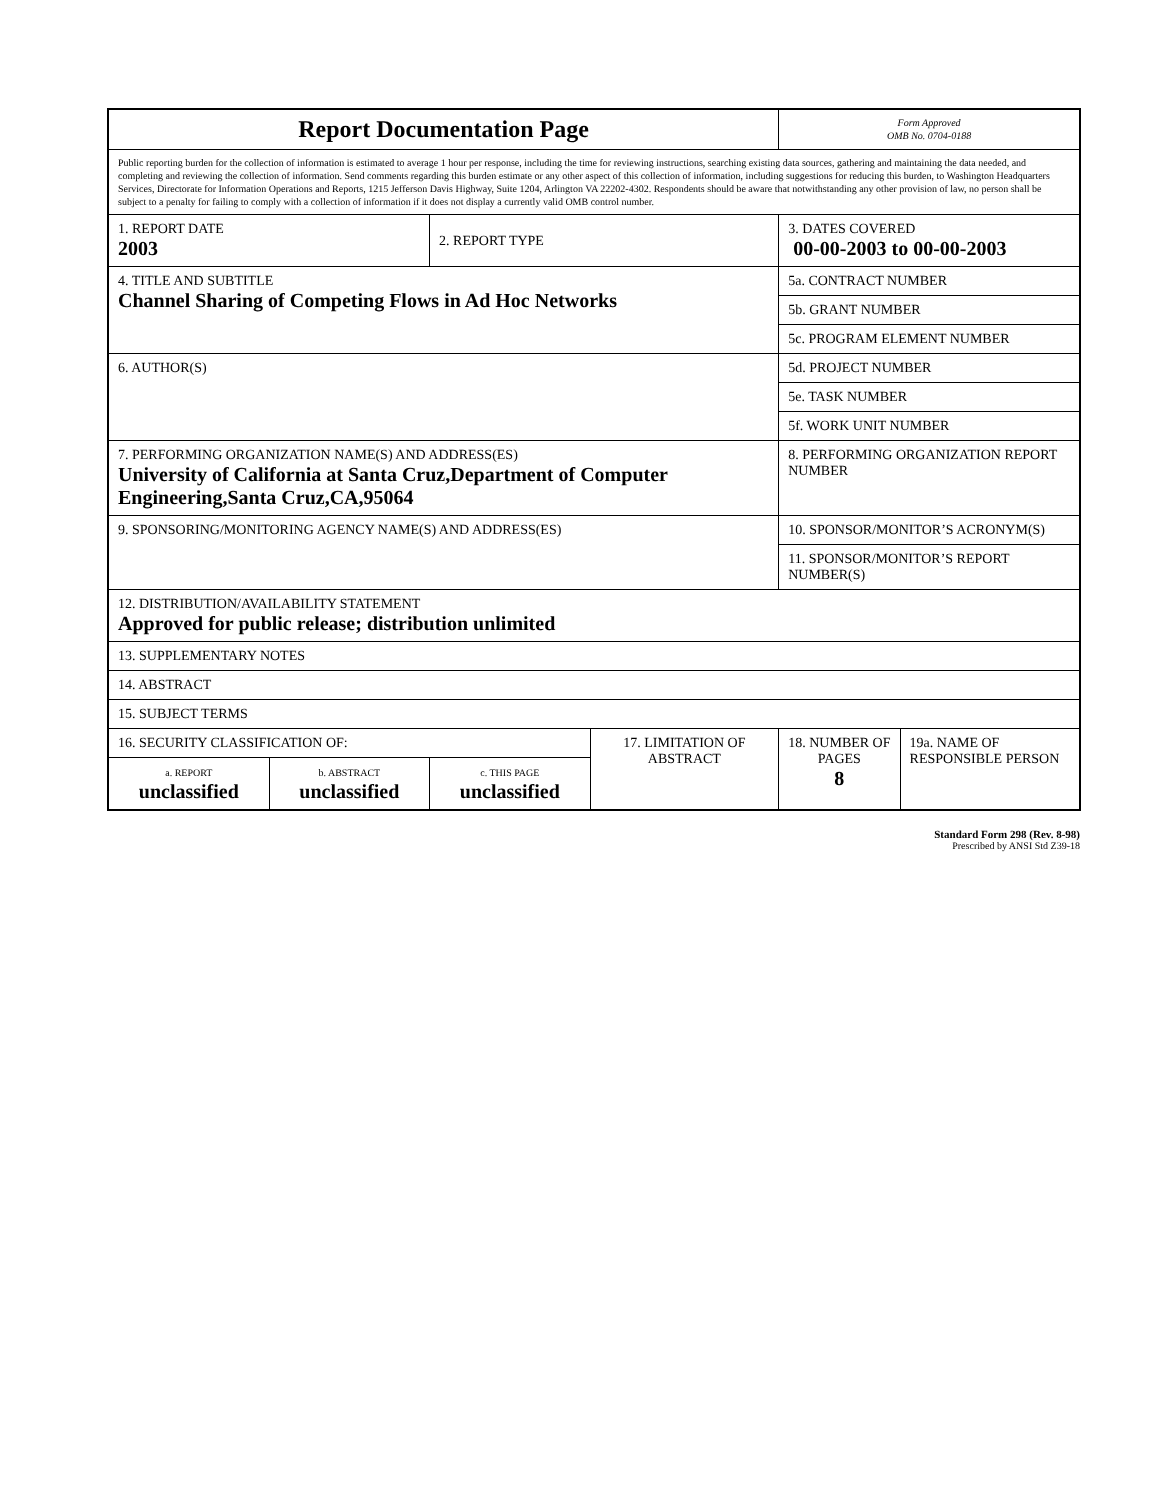| Report Documentation Page | | | | Form Approved OMB No. 0704-0188 | |
| Public reporting burden for the collection of information is estimated to average 1 hour per response, including the time for reviewing instructions, searching existing data sources, gathering and maintaining the data needed, and completing and reviewing the collection of information. Send comments regarding this burden estimate or any other aspect of this collection of information, including suggestions for reducing this burden, to Washington Headquarters Services, Directorate for Information Operations and Reports, 1215 Jefferson Davis Highway, Suite 1204, Arlington VA 22202-4302. Respondents should be aware that notwithstanding any other provision of law, no person shall be subject to a penalty for failing to comply with a collection of information if it does not display a currently valid OMB control number. | | | | | |
| 1. REPORT DATE 2003 | | 2. REPORT TYPE | | 3. DATES COVERED 00-00-2003 to 00-00-2003 | |
| 4. TITLE AND SUBTITLE Channel Sharing of Competing Flows in Ad Hoc Networks | | | | 5a. CONTRACT NUMBER | |
| | | | | 5b. GRANT NUMBER | |
| | | | | 5c. PROGRAM ELEMENT NUMBER | |
| 6. AUTHOR(S) | | | | 5d. PROJECT NUMBER | |
| | | | | 5e. TASK NUMBER | |
| | | | | 5f. WORK UNIT NUMBER | |
| 7. PERFORMING ORGANIZATION NAME(S) AND ADDRESS(ES) University of California at Santa Cruz,Department of Computer Engineering,Santa Cruz,CA,95064 | | | | 8. PERFORMING ORGANIZATION REPORT NUMBER | |
| 9. SPONSORING/MONITORING AGENCY NAME(S) AND ADDRESS(ES) | | | | 10. SPONSOR/MONITOR’S ACRONYM(S) | |
| | | | | 11. SPONSOR/MONITOR’S REPORT NUMBER(S) | |
| 12. DISTRIBUTION/AVAILABILITY STATEMENT Approved for public release; distribution unlimited | | | | | |
| 13. SUPPLEMENTARY NOTES | | | | | |
| 14. ABSTRACT | | | | | |
| 15. SUBJECT TERMS | | | | | |
| 16. SECURITY CLASSIFICATION OF: | | | 17. LIMITATION OF ABSTRACT | 18. NUMBER OF PAGES 8 | 19a. NAME OF RESPONSIBLE PERSON |
| a. REPORT unclassified | b. ABSTRACT unclassified | c. THIS PAGE unclassified | | | |
Standard Form 298 (Rev. 8-98)
Prescribed by ANSI Std Z39-18